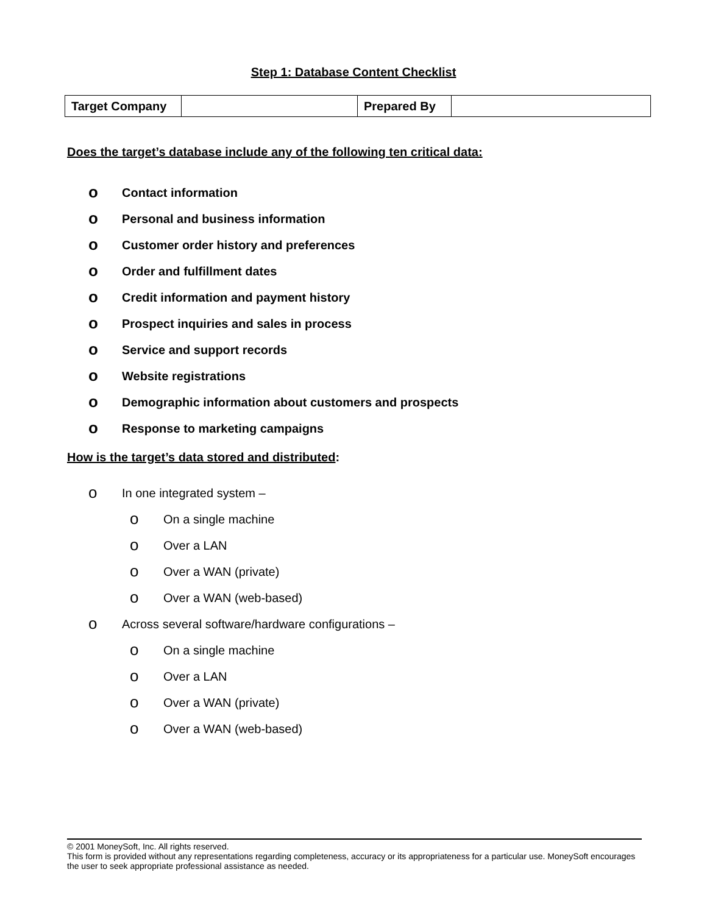Step 1: Database Content Checklist
| Target Company | | Prepared By | |
Does the target’s database include any of the following ten critical data:
o Contact information
o Personal and business information
o Customer order history and preferences
o Order and fulfillment dates
o Credit information and payment history
o Prospect inquiries and sales in process
o Service and support records
o Website registrations
o Demographic information about customers and prospects
o Response to marketing campaigns
How is the target’s data stored and distributed:
o In one integrated system –
o On a single machine
o Over a LAN
o Over a WAN (private)
o Over a WAN (web-based)
o Across several software/hardware configurations –
o On a single machine
o Over a LAN
o Over a WAN (private)
o Over a WAN (web-based)
© 2001 MoneySoft, Inc. All rights reserved.
This form is provided without any representations regarding completeness, accuracy or its appropriateness for a particular use. MoneySoft encourages the user to seek appropriate professional assistance as needed.